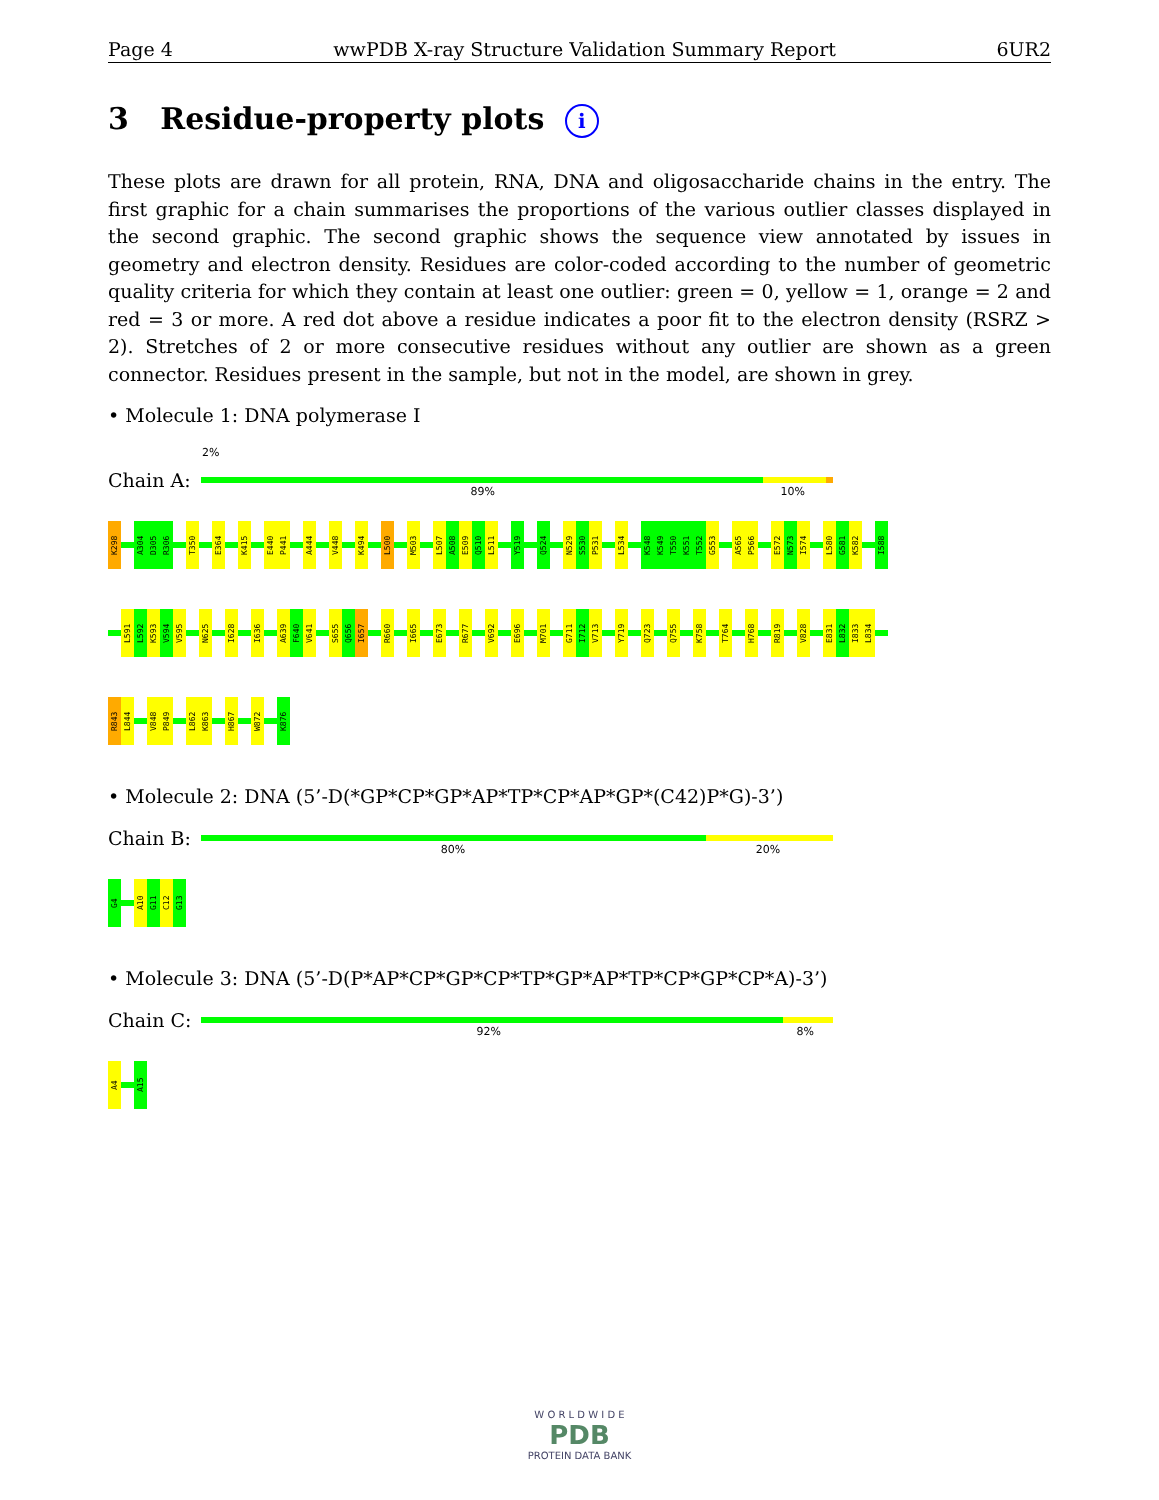Page 4 wwPDB X-ray Structure Validation Summary Report 6UR2
3 Residue-property plots i
These plots are drawn for all protein, RNA, DNA and oligosaccharide chains in the entry. The first graphic for a chain summarises the proportions of the various outlier classes displayed in the second graphic. The second graphic shows the sequence view annotated by issues in geometry and electron density. Residues are color-coded according to the number of geometric quality criteria for which they contain at least one outlier: green = 0, yellow = 1, orange = 2 and red = 3 or more. A red dot above a residue indicates a poor fit to the electron density (RSRZ > 2). Stretches of 2 or more consecutive residues without any outlier are shown as a green connector. Residues present in the sample, but not in the model, are shown in grey.
• Molecule 1: DNA polymerase I
2%
Chain A:
89% 10%
K298
A304
D305
R306
T350
E364
K415
E440
P441
A444
V448
K494
L500
M503
L507
A508
E509
Q510
L511
Y519
Q524
N529
S530
P531
L534
K548
K549
T550
K551
T552
G553
A565
P566
E572
N573
I574
L580
G581
K582
I588
L591
L592
K593
V594
V595
N625
I628
I636
A639
F640
V641
S655
Q656
I657
R660
I665
E673
R677
V692
E696
M701
G711
I712
V713
Y719
Q723
Q755
K758
T764
H768
R819
V828
E831
L832
I833
L834
R843
L844
V848
P849
L862
K863
H867
W872
K876
• Molecule 2: DNA (5’-D(*GP*CP*GP*AP*TP*CP*AP*GP*(C42)P*G)-3’)
Chain B:
80% 20%
G4
A10
G11
C12
G13
• Molecule 3: DNA (5’-D(P*AP*CP*GP*CP*TP*GP*AP*TP*CP*GP*CP*A)-3’)
Chain C:
92% 8%
A4
A15
W O R L D W I D E
PDB
PROTEIN DATA BANK